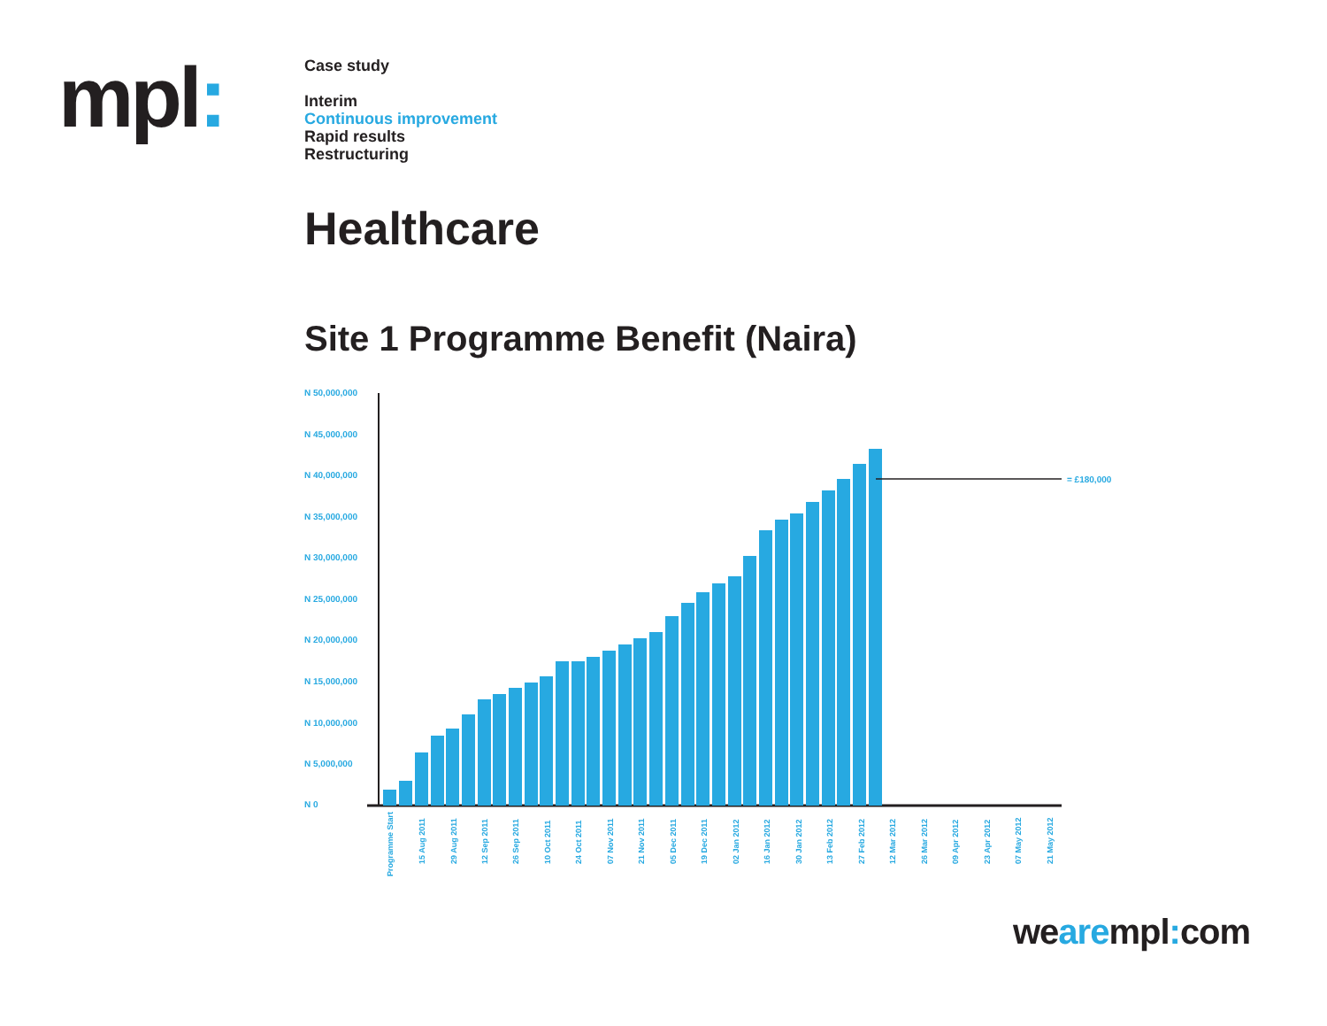mpl:
Case study
Interim
Continuous improvement
Rapid results
Restructuring
Healthcare
Site 1 Programme Benefit (Naira)
N 50,000,000
N 45,000,000
N 40,000,000
N 35,000,000
N 30,000,000
N 25,000,000
N 20,000,000
N 15,000,000
N 10,000,000
N 5,000,000
N 0
= £180,000
Programme Start
15 Aug 2011
29 Aug 2011
12 Sep 2011
26 Sep 2011
10 Oct 2011
24 Oct 2011
07 Nov 2011
21 Nov 2011
05 Dec 2011
19 Dec 2011
02 Jan 2012
16 Jan 2012
30 Jan 2012
13 Feb 2012
27 Feb 2012
12 Mar 2012
26 Mar 2012
09 Apr 2012
23 Apr 2012
07 May 2012
21 May 2012
wearempl: com